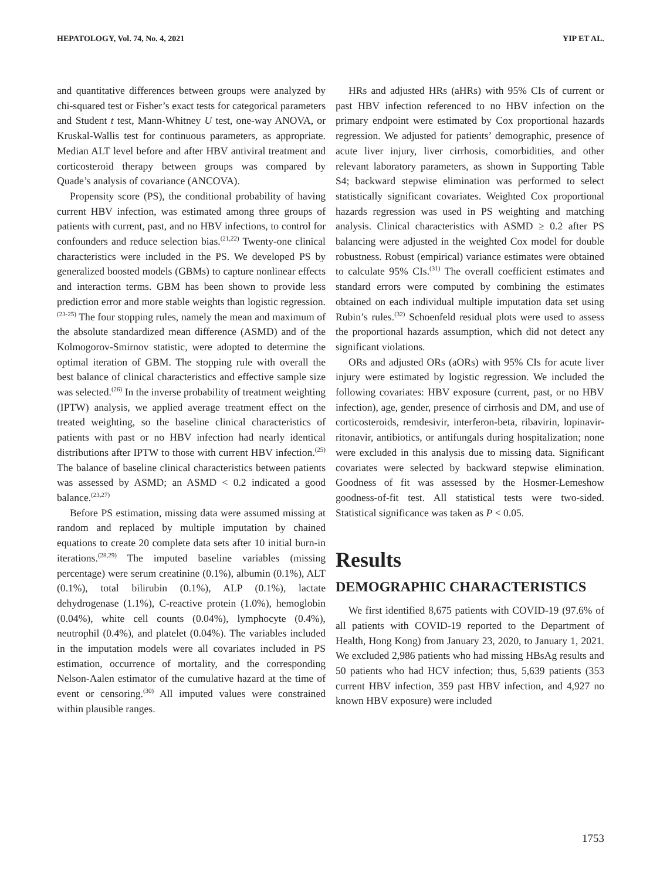HEPATOLOGY, Vol. 74, No. 4, 2021 YIP ET AL.
and quantitative differences between groups were analyzed by chi-squared test or Fisher’s exact tests for categorical parameters and Student t test, Mann-Whitney U test, one-way ANOVA, or Kruskal-Wallis test for continuous parameters, as appropriate. Median ALT level before and after HBV antiviral treatment and corticosteroid therapy between groups was compared by Quade’s analysis of covariance (ANCOVA).
Propensity score (PS), the conditional probability of having current HBV infection, was estimated among three groups of patients with current, past, and no HBV infections, to control for confounders and reduce selection bias.<sup>(21,22)</sup> Twenty-one clinical characteristics were included in the PS. We developed PS by generalized boosted models (GBMs) to capture nonlinear effects and interaction terms. GBM has been shown to provide less prediction error and more stable weights than logistic regression.<sup>(23-25)</sup> The four stopping rules, namely the mean and maximum of the absolute standardized mean difference (ASMD) and of the Kolmogorov-Smirnov statistic, were adopted to determine the optimal iteration of GBM. The stopping rule with overall the best balance of clinical characteristics and effective sample size was selected.<sup>(26)</sup> In the inverse probability of treatment weighting (IPTW) analysis, we applied average treatment effect on the treated weighting, so the baseline clinical characteristics of patients with past or no HBV infection had nearly identical distributions after IPTW to those with current HBV infection.<sup>(25)</sup> The balance of baseline clinical characteristics between patients was assessed by ASMD; an ASMD < 0.2 indicated a good balance.<sup>(23,27)</sup>
Before PS estimation, missing data were assumed missing at random and replaced by multiple imputation by chained equations to create 20 complete data sets after 10 initial burn-in iterations.<sup>(28,29)</sup> The imputed baseline variables (missing percentage) were serum creatinine (0.1%), albumin (0.1%), ALT (0.1%), total bilirubin (0.1%), ALP (0.1%), lactate dehydrogenase (1.1%), C-reactive protein (1.0%), hemoglobin (0.04%), white cell counts (0.04%), lymphocyte (0.4%), neutrophil (0.4%), and platelet (0.04%). The variables included in the imputation models were all covariates included in PS estimation, occurrence of mortality, and the corresponding Nelson-Aalen estimator of the cumulative hazard at the time of event or censoring.<sup>(30)</sup> All imputed values were constrained within plausible ranges.
HRs and adjusted HRs (aHRs) with 95% CIs of current or past HBV infection referenced to no HBV infection on the primary endpoint were estimated by Cox proportional hazards regression. We adjusted for patients’ demographic, presence of acute liver injury, liver cirrhosis, comorbidities, and other relevant laboratory parameters, as shown in Supporting Table S4; backward stepwise elimination was performed to select statistically significant covariates. Weighted Cox proportional hazards regression was used in PS weighting and matching analysis. Clinical characteristics with ASMD ≥ 0.2 after PS balancing were adjusted in the weighted Cox model for double robustness. Robust (empirical) variance estimates were obtained to calculate 95% CIs.<sup>(31)</sup> The overall coefficient estimates and standard errors were computed by combining the estimates obtained on each individual multiple imputation data set using Rubin’s rules.<sup>(32)</sup> Schoenfeld residual plots were used to assess the proportional hazards assumption, which did not detect any significant violations.
ORs and adjusted ORs (aORs) with 95% CIs for acute liver injury were estimated by logistic regression. We included the following covariates: HBV exposure (current, past, or no HBV infection), age, gender, presence of cirrhosis and DM, and use of corticosteroids, remdesivir, interferon-beta, ribavirin, lopinavir-ritonavir, antibiotics, or antifungals during hospitalization; none were excluded in this analysis due to missing data. Significant covariates were selected by backward stepwise elimination. Goodness of fit was assessed by the Hosmer-Lemeshow goodness-of-fit test. All statistical tests were two-sided. Statistical significance was taken as P < 0.05.
Results
DEMOGRAPHIC CHARACTERISTICS
We first identified 8,675 patients with COVID-19 (97.6% of all patients with COVID-19 reported to the Department of Health, Hong Kong) from January 23, 2020, to January 1, 2021. We excluded 2,986 patients who had missing HBsAg results and 50 patients who had HCV infection; thus, 5,639 patients (353 current HBV infection, 359 past HBV infection, and 4,927 no known HBV exposure) were included
1753